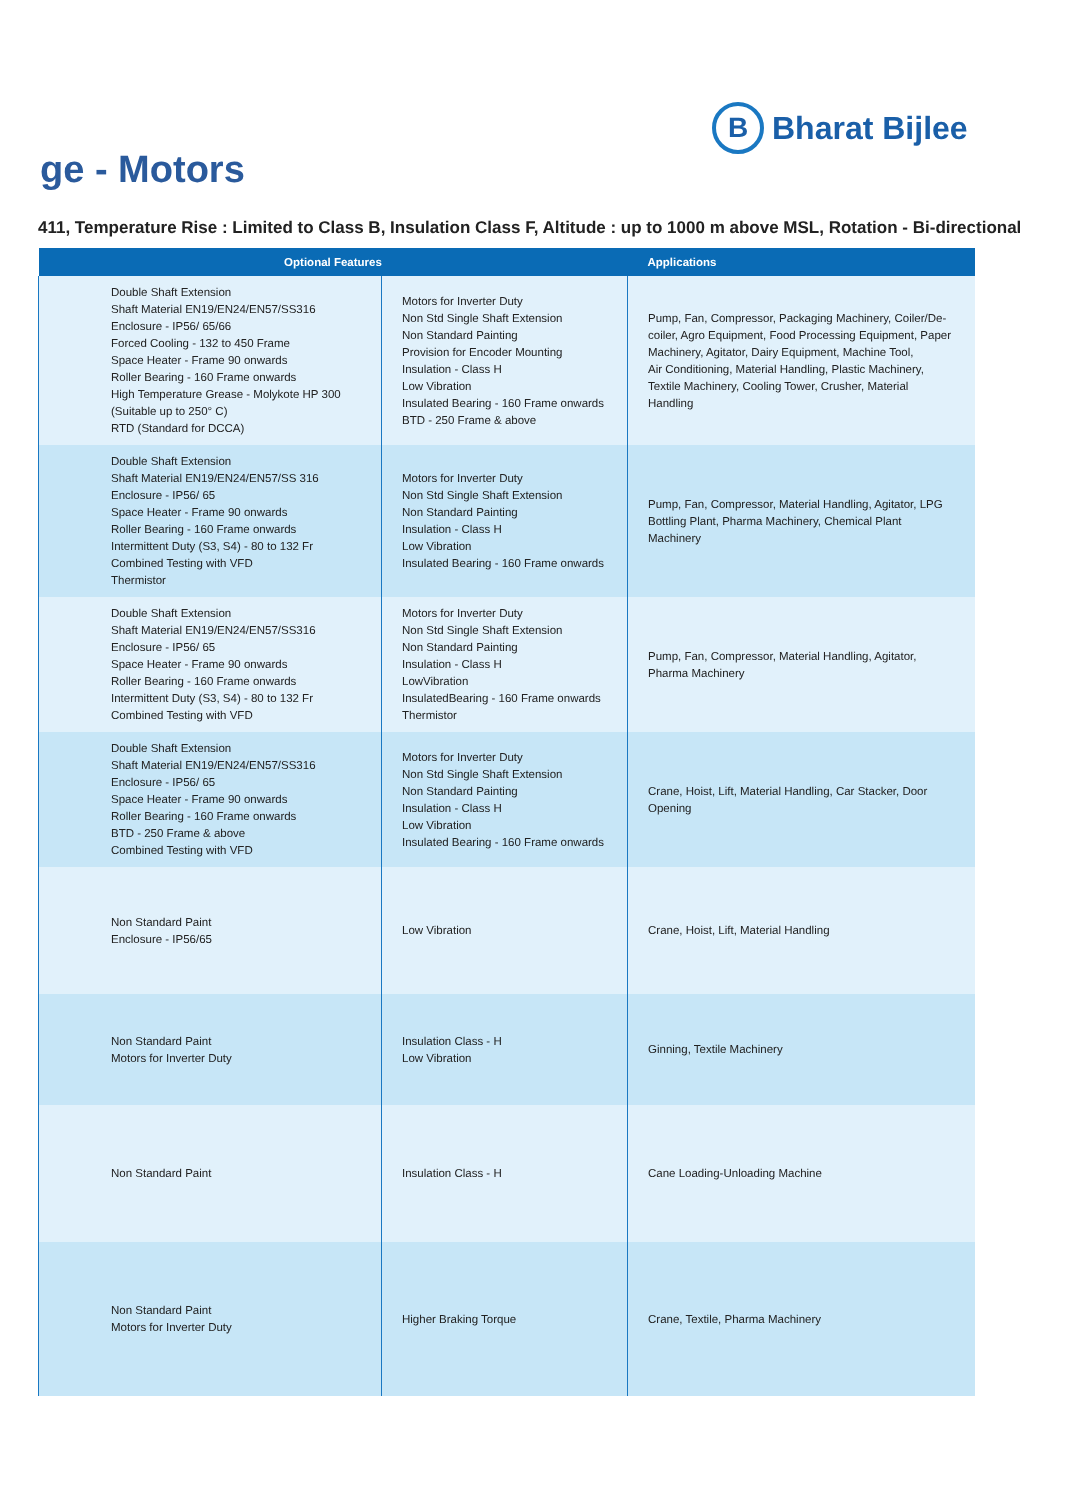B
Bharat Bijlee
ge - Motors
411, Temperature Rise : Limited to Class B, Insulation Class F, Altitude : up to 1000 m above MSL, Rotation - Bi-directional
| Optional Features | | Applications |
| --- | --- | --- |
| Double Shaft Extension Shaft Material EN19/EN24/EN57/SS316 Enclosure - IP56/ 65/66 Forced Cooling - 132 to 450 Frame Space Heater - Frame 90 onwards Roller Bearing - 160 Frame onwards High Temperature Grease - Molykote HP 300 (Suitable up to 250° C) RTD (Standard for DCCA) | Motors for Inverter Duty Non Std Single Shaft Extension Non Standard Painting Provision for Encoder Mounting Insulation - Class H Low Vibration Insulated Bearing - 160 Frame onwards BTD - 250 Frame & above | Pump, Fan, Compressor, Packaging Machinery, Coiler/De-coiler, Agro Equipment, Food Processing Equipment, Paper Machinery, Agitator, Dairy Equipment, Machine Tool, Air Conditioning, Material Handling, Plastic Machinery, Textile Machinery, Cooling Tower, Crusher, Material Handling |
| Double Shaft Extension Shaft Material EN19/EN24/EN57/SS 316 Enclosure - IP56/ 65 Space Heater - Frame 90 onwards Roller Bearing - 160 Frame onwards Intermittent Duty (S3, S4) - 80 to 132 Fr Combined Testing with VFD Thermistor | Motors for Inverter Duty Non Std Single Shaft Extension Non Standard Painting Insulation - Class H Low Vibration Insulated Bearing - 160 Frame onwards | Pump, Fan, Compressor, Material Handling, Agitator, LPG Bottling Plant, Pharma Machinery, Chemical Plant Machinery |
| Double Shaft Extension Shaft Material EN19/EN24/EN57/SS316 Enclosure - IP56/ 65 Space Heater - Frame 90 onwards Roller Bearing - 160 Frame onwards Intermittent Duty (S3, S4) - 80 to 132 Fr Combined Testing with VFD | Motors for Inverter Duty Non Std Single Shaft Extension Non Standard Painting Insulation - Class H LowVibration InsulatedBearing - 160 Frame onwards Thermistor | Pump, Fan, Compressor, Material Handling, Agitator, Pharma Machinery |
| Double Shaft Extension Shaft Material EN19/EN24/EN57/SS316 Enclosure - IP56/ 65 Space Heater - Frame 90 onwards Roller Bearing - 160 Frame onwards BTD - 250 Frame & above Combined Testing with VFD | Motors for Inverter Duty Non Std Single Shaft Extension Non Standard Painting Insulation - Class H Low Vibration Insulated Bearing - 160 Frame onwards | Crane, Hoist, Lift, Material Handling, Car Stacker, Door Opening |
| Non Standard Paint Enclosure - IP56/65 | Low Vibration | Crane, Hoist, Lift, Material Handling |
| Non Standard Paint Motors for Inverter Duty | Insulation Class - H Low Vibration | Ginning, Textile Machinery |
| Non Standard Paint | Insulation Class - H | Cane Loading-Unloading Machine |
| Non Standard Paint Motors for Inverter Duty | Higher Braking Torque | Crane, Textile, Pharma Machinery |